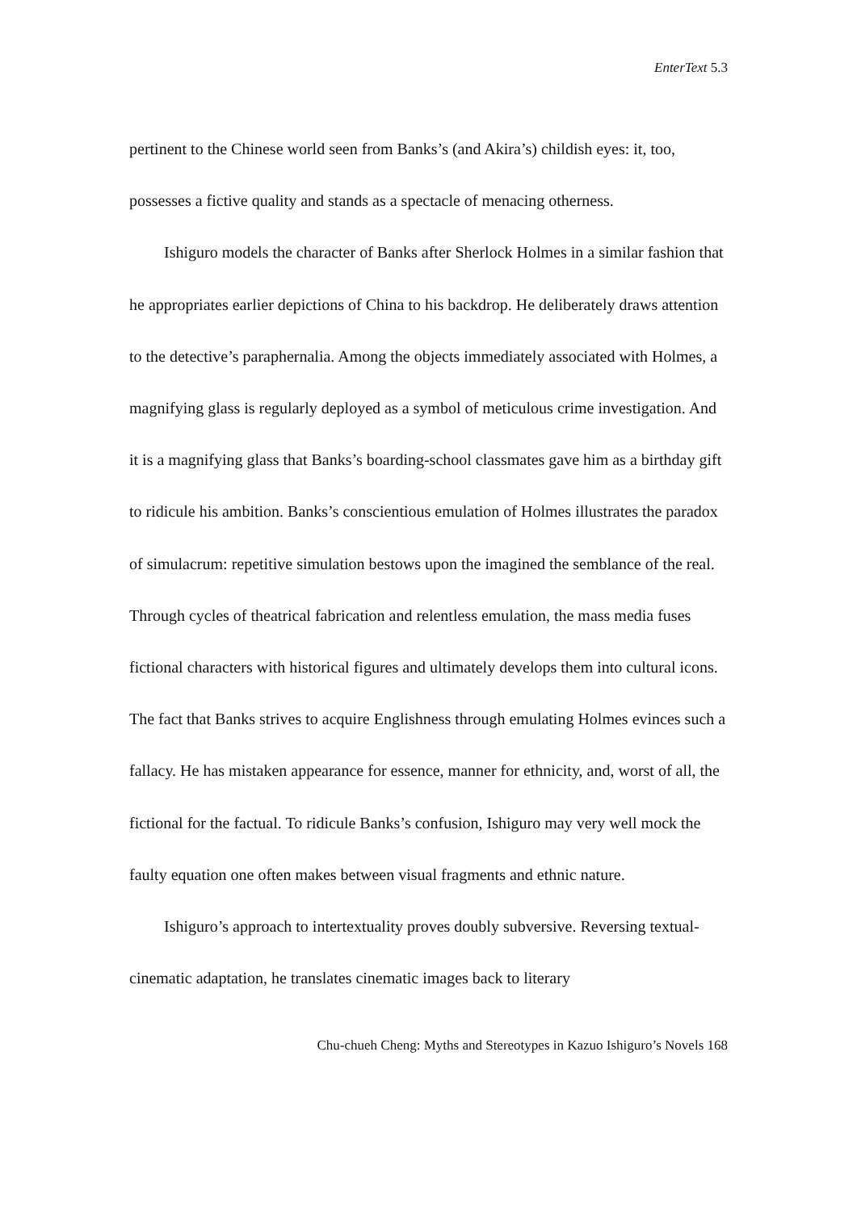EnterText 5.3
pertinent to the Chinese world seen from Banks’s (and Akira’s) childish eyes: it, too, possesses a fictive quality and stands as a spectacle of menacing otherness.
Ishiguro models the character of Banks after Sherlock Holmes in a similar fashion that he appropriates earlier depictions of China to his backdrop. He deliberately draws attention to the detective’s paraphernalia. Among the objects immediately associated with Holmes, a magnifying glass is regularly deployed as a symbol of meticulous crime investigation. And it is a magnifying glass that Banks’s boarding-school classmates gave him as a birthday gift to ridicule his ambition. Banks’s conscientious emulation of Holmes illustrates the paradox of simulacrum: repetitive simulation bestows upon the imagined the semblance of the real. Through cycles of theatrical fabrication and relentless emulation, the mass media fuses fictional characters with historical figures and ultimately develops them into cultural icons. The fact that Banks strives to acquire Englishness through emulating Holmes evinces such a fallacy. He has mistaken appearance for essence, manner for ethnicity, and, worst of all, the fictional for the factual. To ridicule Banks’s confusion, Ishiguro may very well mock the faulty equation one often makes between visual fragments and ethnic nature.
Ishiguro’s approach to intertextuality proves doubly subversive. Reversing textual-cinematic adaptation, he translates cinematic images back to literary
Chu-chueh Cheng: Myths and Stereotypes in Kazuo Ishiguro’s Novels 168